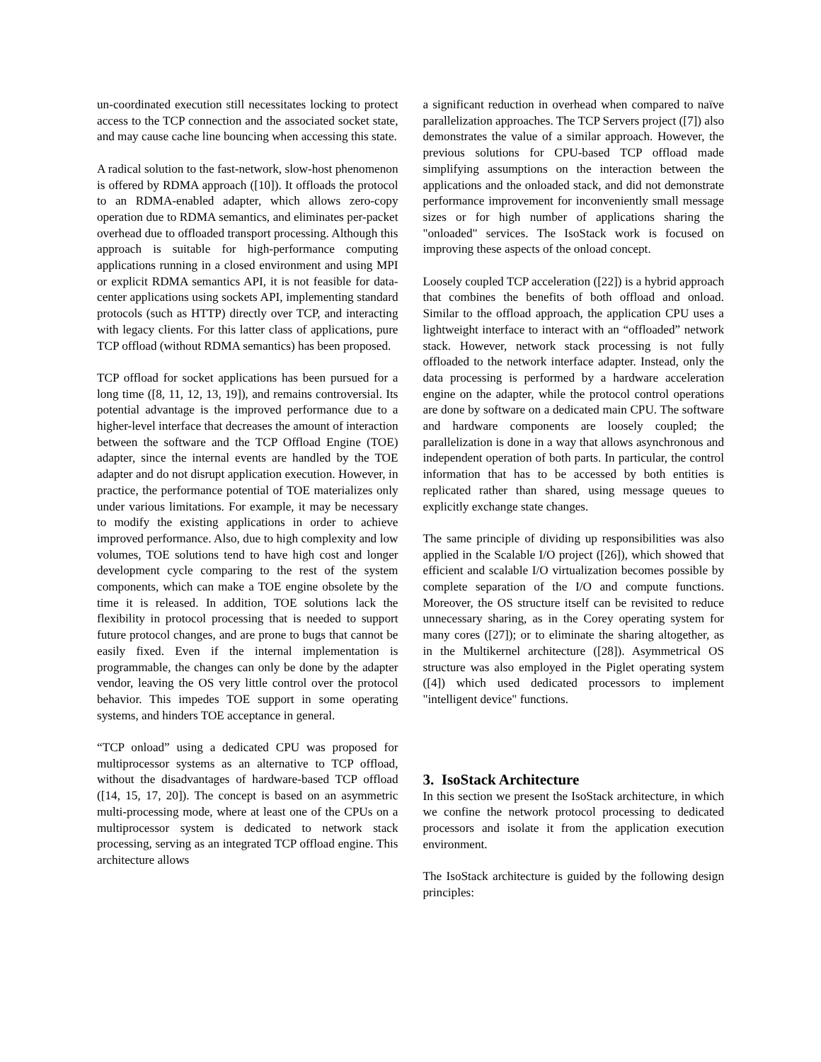un-coordinated execution still necessitates locking to protect access to the TCP connection and the associated socket state, and may cause cache line bouncing when accessing this state.
A radical solution to the fast-network, slow-host phenomenon is offered by RDMA approach ([10]). It offloads the protocol to an RDMA-enabled adapter, which allows zero-copy operation due to RDMA semantics, and eliminates per-packet overhead due to offloaded transport processing. Although this approach is suitable for high-performance computing applications running in a closed environment and using MPI or explicit RDMA semantics API, it is not feasible for data-center applications using sockets API, implementing standard protocols (such as HTTP) directly over TCP, and interacting with legacy clients. For this latter class of applications, pure TCP offload (without RDMA semantics) has been proposed.
TCP offload for socket applications has been pursued for a long time ([8, 11, 12, 13, 19]), and remains controversial. Its potential advantage is the improved performance due to a higher-level interface that decreases the amount of interaction between the software and the TCP Offload Engine (TOE) adapter, since the internal events are handled by the TOE adapter and do not disrupt application execution. However, in practice, the performance potential of TOE materializes only under various limitations. For example, it may be necessary to modify the existing applications in order to achieve improved performance. Also, due to high complexity and low volumes, TOE solutions tend to have high cost and longer development cycle comparing to the rest of the system components, which can make a TOE engine obsolete by the time it is released. In addition, TOE solutions lack the flexibility in protocol processing that is needed to support future protocol changes, and are prone to bugs that cannot be easily fixed. Even if the internal implementation is programmable, the changes can only be done by the adapter vendor, leaving the OS very little control over the protocol behavior. This impedes TOE support in some operating systems, and hinders TOE acceptance in general.
“TCP onload” using a dedicated CPU was proposed for multiprocessor systems as an alternative to TCP offload, without the disadvantages of hardware-based TCP offload ([14, 15, 17, 20]). The concept is based on an asymmetric multi-processing mode, where at least one of the CPUs on a multiprocessor system is dedicated to network stack processing, serving as an integrated TCP offload engine. This architecture allows
a significant reduction in overhead when compared to naïve parallelization approaches. The TCP Servers project ([7]) also demonstrates the value of a similar approach. However, the previous solutions for CPU-based TCP offload made simplifying assumptions on the interaction between the applications and the onloaded stack, and did not demonstrate performance improvement for inconveniently small message sizes or for high number of applications sharing the "onloaded" services. The IsoStack work is focused on improving these aspects of the onload concept.
Loosely coupled TCP acceleration ([22]) is a hybrid approach that combines the benefits of both offload and onload. Similar to the offload approach, the application CPU uses a lightweight interface to interact with an “offloaded” network stack. However, network stack processing is not fully offloaded to the network interface adapter. Instead, only the data processing is performed by a hardware acceleration engine on the adapter, while the protocol control operations are done by software on a dedicated main CPU. The software and hardware components are loosely coupled; the parallelization is done in a way that allows asynchronous and independent operation of both parts. In particular, the control information that has to be accessed by both entities is replicated rather than shared, using message queues to explicitly exchange state changes.
The same principle of dividing up responsibilities was also applied in the Scalable I/O project ([26]), which showed that efficient and scalable I/O virtualization becomes possible by complete separation of the I/O and compute functions. Moreover, the OS structure itself can be revisited to reduce unnecessary sharing, as in the Corey operating system for many cores ([27]); or to eliminate the sharing altogether, as in the Multikernel architecture ([28]). Asymmetrical OS structure was also employed in the Piglet operating system ([4]) which used dedicated processors to implement "intelligent device" functions.
3. IsoStack Architecture
In this section we present the IsoStack architecture, in which we confine the network protocol processing to dedicated processors and isolate it from the application execution environment.
The IsoStack architecture is guided by the following design principles: